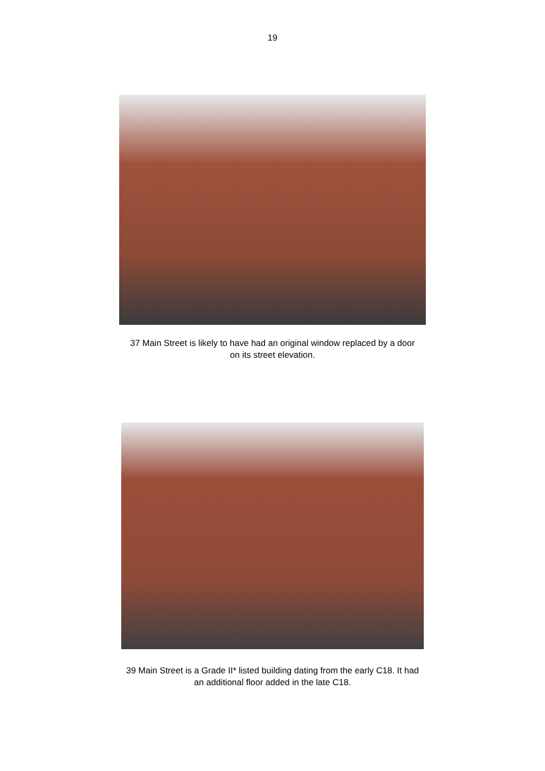19
37 Main Street is likely to have had an original window replaced by a door
on its street elevation.
39 Main Street is a Grade II* listed building dating from the early C18. It had
an additional floor added in the late C18.